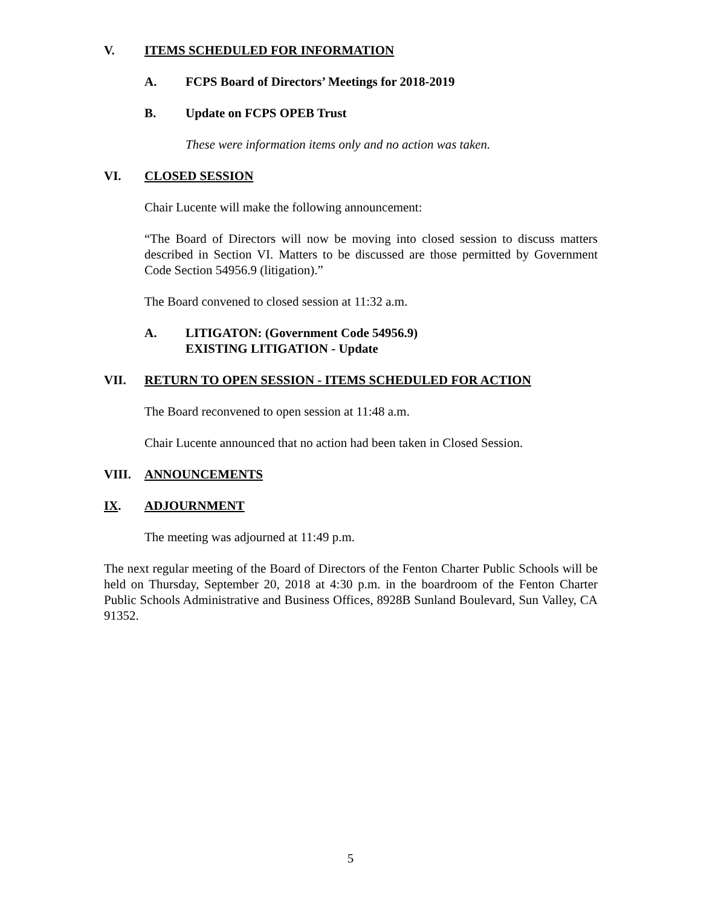V. ITEMS SCHEDULED FOR INFORMATION
A. FCPS Board of Directors’ Meetings for 2018-2019
B. Update on FCPS OPEB Trust
These were information items only and no action was taken.
VI. CLOSED SESSION
Chair Lucente will make the following announcement:
“The Board of Directors will now be moving into closed session to discuss matters described in Section VI. Matters to be discussed are those permitted by Government Code Section 54956.9 (litigation).”
The Board convened to closed session at 11:32 a.m.
A. LITIGATON: (Government Code 54956.9)
EXISTING LITIGATION - Update
VII. RETURN TO OPEN SESSION - ITEMS SCHEDULED FOR ACTION
The Board reconvened to open session at 11:48 a.m.
Chair Lucente announced that no action had been taken in Closed Session.
VIII. ANNOUNCEMENTS
IX. ADJOURNMENT
The meeting was adjourned at 11:49 p.m.
The next regular meeting of the Board of Directors of the Fenton Charter Public Schools will be held on Thursday, September 20, 2018 at 4:30 p.m. in the boardroom of the Fenton Charter Public Schools Administrative and Business Offices, 8928B Sunland Boulevard, Sun Valley, CA 91352.
5